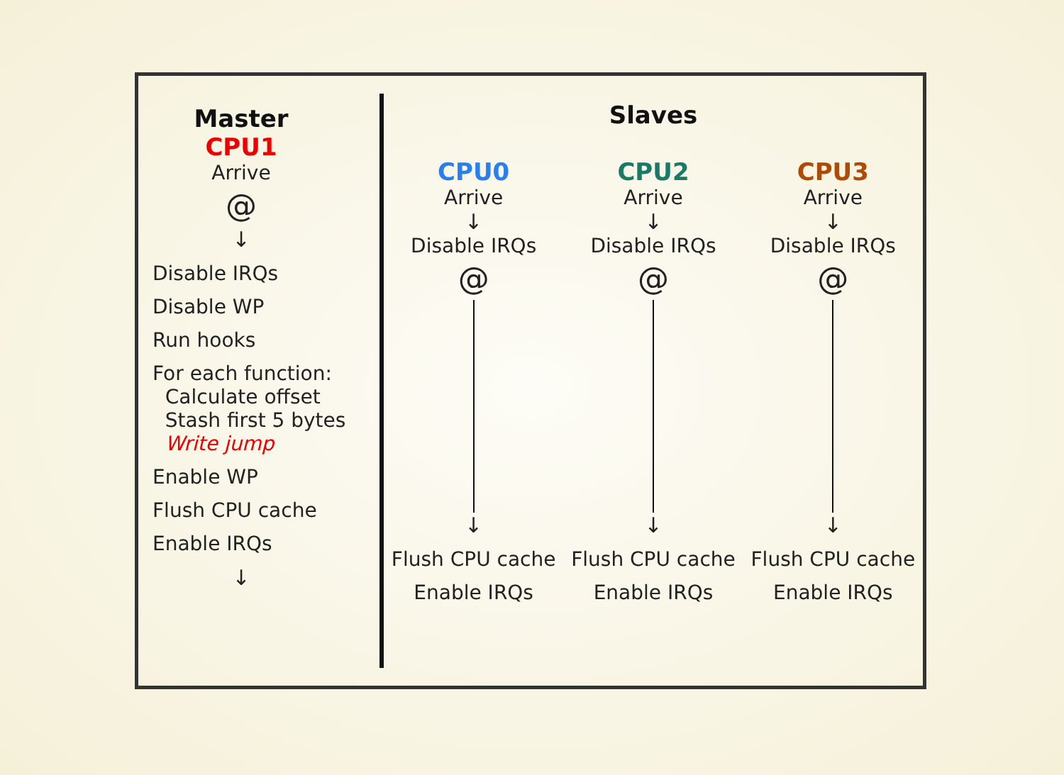Master
CPU1
Arrive
@
↓
Disable IRQs
Disable WP
Run hooks
For each function:
Calculate offset
Stash first 5 bytes
Write jump
Enable WP
Flush CPU cache
Enable IRQs
↓
Slaves
CPU0
Arrive
↓
Disable IRQs
@
↓
Flush CPU cache
Enable IRQs
CPU2
Arrive
↓
Disable IRQs
@
↓
Flush CPU cache
Enable IRQs
CPU3
Arrive
↓
Disable IRQs
@
↓
Flush CPU cache
Enable IRQs